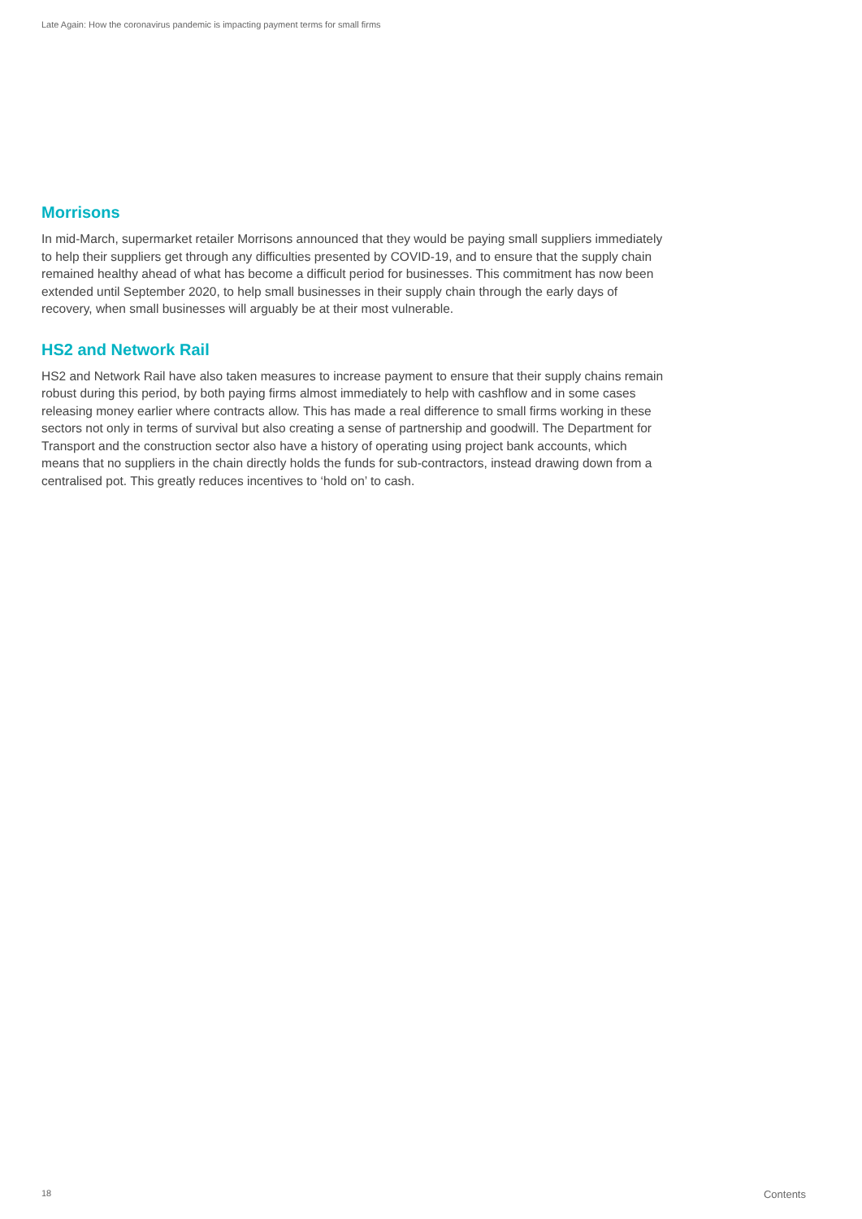Late Again: How the coronavirus pandemic is impacting payment terms for small firms
Morrisons
In mid-March, supermarket retailer Morrisons announced that they would be paying small suppliers immediately to help their suppliers get through any difficulties presented by COVID-19, and to ensure that the supply chain remained healthy ahead of what has become a difficult period for businesses. This commitment has now been extended until September 2020, to help small businesses in their supply chain through the early days of recovery, when small businesses will arguably be at their most vulnerable.
HS2 and Network Rail
HS2 and Network Rail have also taken measures to increase payment to ensure that their supply chains remain robust during this period, by both paying firms almost immediately to help with cashflow and in some cases releasing money earlier where contracts allow. This has made a real difference to small firms working in these sectors not only in terms of survival but also creating a sense of partnership and goodwill. The Department for Transport and the construction sector also have a history of operating using project bank accounts, which means that no suppliers in the chain directly holds the funds for sub-contractors, instead drawing down from a centralised pot. This greatly reduces incentives to ‘hold on’ to cash.
18 Contents